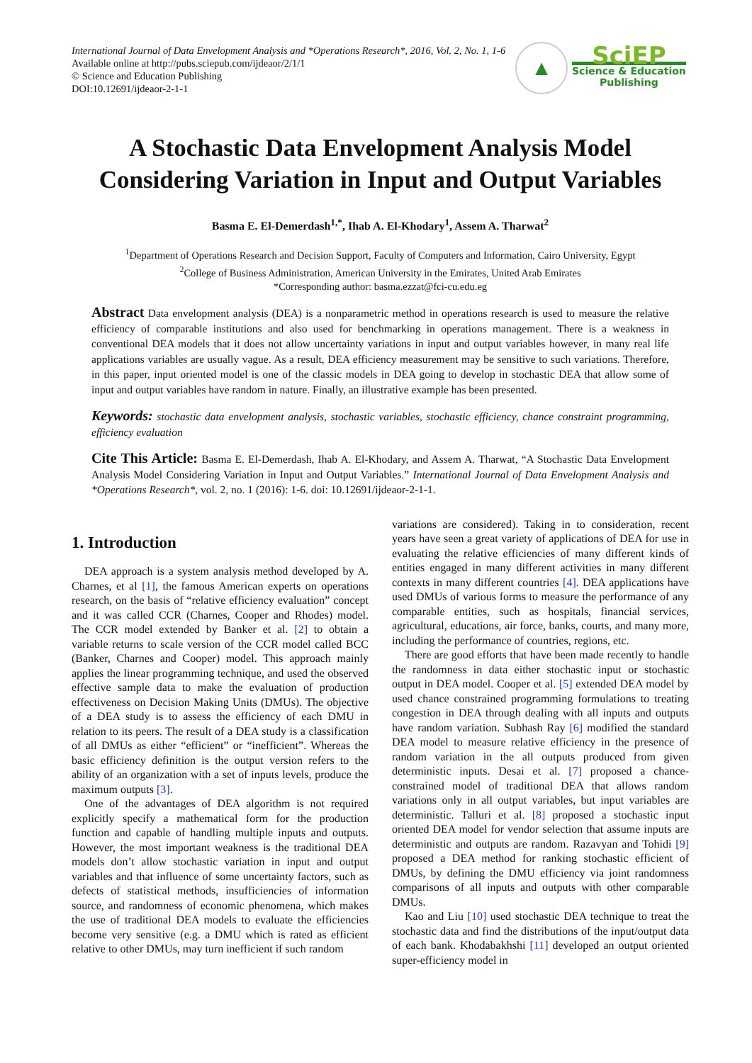International Journal of Data Envelopment Analysis and *Operations Research*, 2016, Vol. 2, No. 1, 1-6
Available online at http://pubs.sciepub.com/ijdeaor/2/1/1
© Science and Education Publishing
DOI:10.12691/ijdeaor-2-1-1
▲
SciEP
Science & Education
Publishing
A Stochastic Data Envelopment Analysis Model Considering Variation in Input and Output Variables
Basma E. El-Demerdash<sup>1,*</sup>, Ihab A. El-Khodary<sup>1</sup>, Assem A. Tharwat<sup>2</sup>
<sup>1</sup> Department of Operations Research and Decision Support, Faculty of Computers and Information, Cairo University, Egypt
<sup>2</sup> College of Business Administration, American University in the Emirates, United Arab Emirates
*Corresponding author: basma.ezzat@fci-cu.edu.eg
Abstract Data envelopment analysis (DEA) is a nonparametric method in operations research is used to measure the relative efficiency of comparable institutions and also used for benchmarking in operations management. There is a weakness in conventional DEA models that it does not allow uncertainty variations in input and output variables however, in many real life applications variables are usually vague. As a result, DEA efficiency measurement may be sensitive to such variations. Therefore, in this paper, input oriented model is one of the classic models in DEA going to develop in stochastic DEA that allow some of input and output variables have random in nature. Finally, an illustrative example has been presented.
Keywords: stochastic data envelopment analysis, stochastic variables, stochastic efficiency, chance constraint programming, efficiency evaluation
Cite This Article: Basma E. El-Demerdash, Ihab A. El-Khodary, and Assem A. Tharwat, “A Stochastic Data Envelopment Analysis Model Considering Variation in Input and Output Variables.” International Journal of Data Envelopment Analysis and *Operations Research*, vol. 2, no. 1 (2016): 1-6. doi: 10.12691/ijdeaor-2-1-1.
1. Introduction
DEA approach is a system analysis method developed by A. Charnes, et al [1], the famous American experts on operations research, on the basis of “relative efficiency evaluation” concept and it was called CCR (Charnes, Cooper and Rhodes) model. The CCR model extended by Banker et al. [2] to obtain a variable returns to scale version of the CCR model called BCC (Banker, Charnes and Cooper) model. This approach mainly applies the linear programming technique, and used the observed effective sample data to make the evaluation of production effectiveness on Decision Making Units (DMUs). The objective of a DEA study is to assess the efficiency of each DMU in relation to its peers. The result of a DEA study is a classification of all DMUs as either “efficient” or “inefficient”. Whereas the basic efficiency definition is the output version refers to the ability of an organization with a set of inputs levels, produce the maximum outputs [3].
One of the advantages of DEA algorithm is not required explicitly specify a mathematical form for the production function and capable of handling multiple inputs and outputs. However, the most important weakness is the traditional DEA models don’t allow stochastic variation in input and output variables and that influence of some uncertainty factors, such as defects of statistical methods, insufficiencies of information source, and randomness of economic phenomena, which makes the use of traditional DEA models to evaluate the efficiencies become very sensitive (e.g. a DMU which is rated as efficient relative to other DMUs, may turn inefficient if such random
variations are considered). Taking in to consideration, recent years have seen a great variety of applications of DEA for use in evaluating the relative efficiencies of many different kinds of entities engaged in many different activities in many different contexts in many different countries [4]. DEA applications have used DMUs of various forms to measure the performance of any comparable entities, such as hospitals, financial services, agricultural, educations, air force, banks, courts, and many more, including the performance of countries, regions, etc.
There are good efforts that have been made recently to handle the randomness in data either stochastic input or stochastic output in DEA model. Cooper et al. [5] extended DEA model by used chance constrained programming formulations to treating congestion in DEA through dealing with all inputs and outputs have random variation. Subhash Ray [6] modified the standard DEA model to measure relative efficiency in the presence of random variation in the all outputs produced from given deterministic inputs. Desai et al. [7] proposed a chance-constrained model of traditional DEA that allows random variations only in all output variables, but input variables are deterministic. Talluri et al. [8] proposed a stochastic input oriented DEA model for vendor selection that assume inputs are deterministic and outputs are random. Razavyan and Tohidi [9] proposed a DEA method for ranking stochastic efficient of DMUs, by defining the DMU efficiency via joint randomness comparisons of all inputs and outputs with other comparable DMUs.
Kao and Liu [10] used stochastic DEA technique to treat the stochastic data and find the distributions of the input/output data of each bank. Khodabakhshi [11] developed an output oriented super-efficiency model in